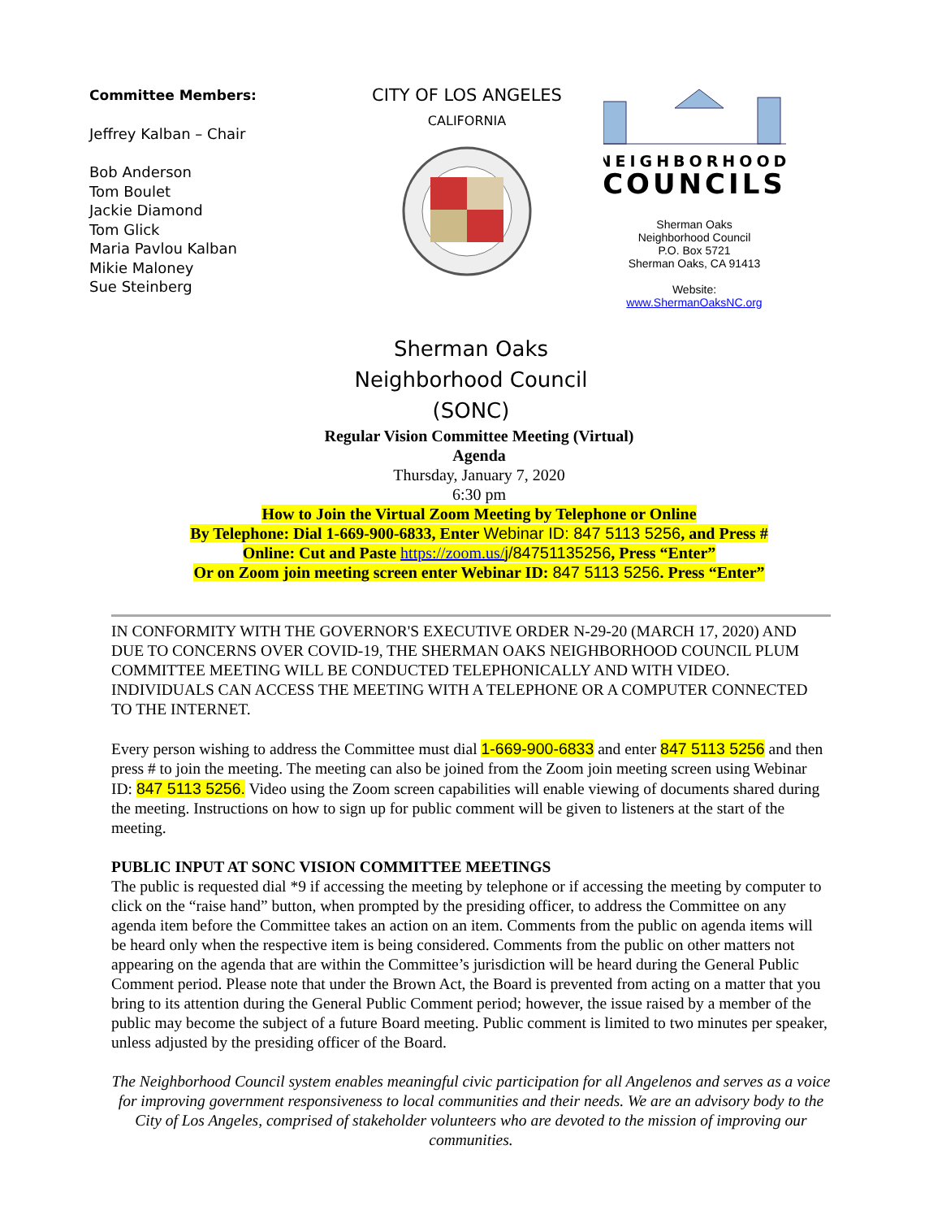Committee Members:
Jeffrey Kalban – Chair
Bob Anderson
Tom Boulet
Jackie Diamond
Tom Glick
Maria Pavlou Kalban
Mikie Maloney
Sue Steinberg
CITY OF LOS ANGELES
CALIFORNIA
NEIGHBORHOOD
COUNCILS
Sherman Oaks
Neighborhood Council
P.O. Box 5721
Sherman Oaks, CA 91413
Website:
www.ShermanOaksNC.org
Sherman Oaks
Neighborhood Council
(SONC)
Regular Vision Committee Meeting (Virtual)
Agenda
Thursday, January 7, 2020
6:30 pm
How to Join the Virtual Zoom Meeting by Telephone or Online
By Telephone: Dial 1-669-900-6833, Enter Webinar ID: 847 5113 5256, and Press #
Online: Cut and Paste https://zoom.us/j/84751135256, Press “Enter”
Or on Zoom join meeting screen enter Webinar ID: 847 5113 5256. Press “Enter”
IN CONFORMITY WITH THE GOVERNOR'S EXECUTIVE ORDER N-29-20 (MARCH 17, 2020) AND DUE TO CONCERNS OVER COVID-19, THE SHERMAN OAKS NEIGHBORHOOD COUNCIL PLUM COMMITTEE MEETING WILL BE CONDUCTED TELEPHONICALLY AND WITH VIDEO. INDIVIDUALS CAN ACCESS THE MEETING WITH A TELEPHONE OR A COMPUTER CONNECTED TO THE INTERNET.
Every person wishing to address the Committee must dial 1-669-900-6833 and enter 847 5113 5256 and then press # to join the meeting. The meeting can also be joined from the Zoom join meeting screen using Webinar ID: 847 5113 5256. Video using the Zoom screen capabilities will enable viewing of documents shared during the meeting. Instructions on how to sign up for public comment will be given to listeners at the start of the meeting.
PUBLIC INPUT AT SONC VISION COMMITTEE MEETINGS
The public is requested dial *9 if accessing the meeting by telephone or if accessing the meeting by computer to click on the “raise hand” button, when prompted by the presiding officer, to address the Committee on any agenda item before the Committee takes an action on an item. Comments from the public on agenda items will be heard only when the respective item is being considered. Comments from the public on other matters not appearing on the agenda that are within the Committee’s jurisdiction will be heard during the General Public Comment period. Please note that under the Brown Act, the Board is prevented from acting on a matter that you bring to its attention during the General Public Comment period; however, the issue raised by a member of the public may become the subject of a future Board meeting. Public comment is limited to two minutes per speaker, unless adjusted by the presiding officer of the Board.
The Neighborhood Council system enables meaningful civic participation for all Angelenos and serves as a voice for improving government responsiveness to local communities and their needs. We are an advisory body to the City of Los Angeles, comprised of stakeholder volunteers who are devoted to the mission of improving our communities.